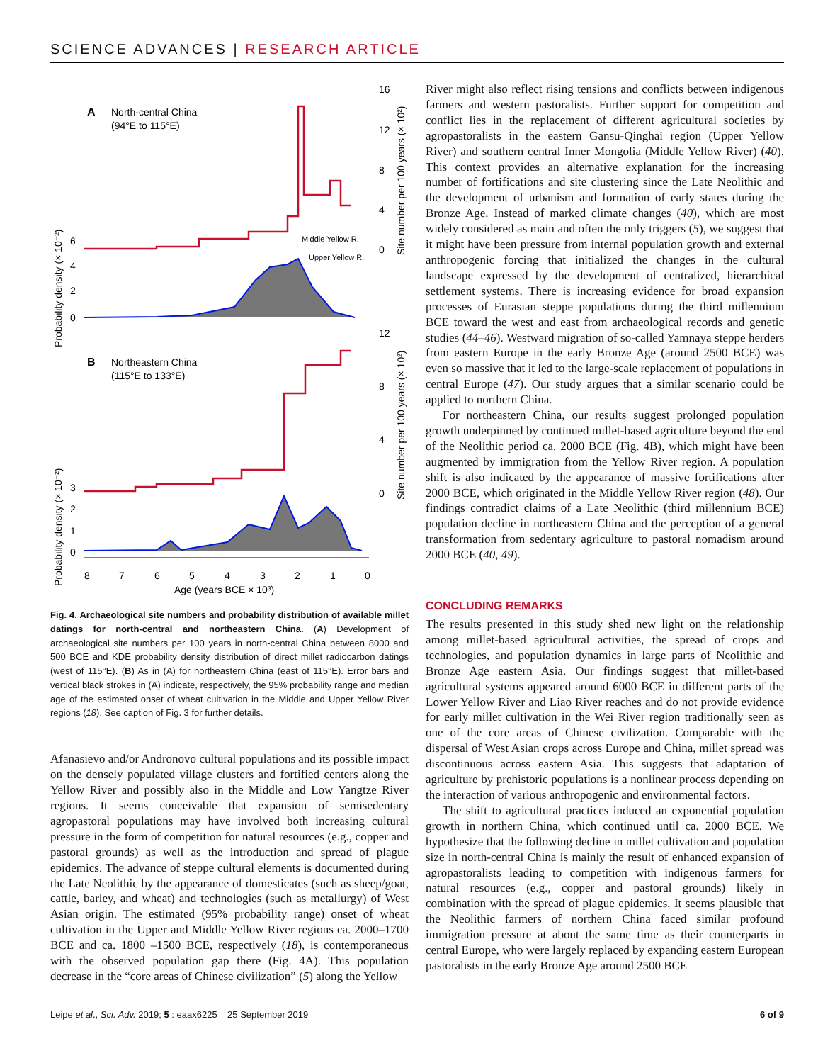SCIENCE ADVANCES | RESEARCH ARTICLE
A
North-central China
(94°E to 115°E)
6
4
2
0
16
12
8
4
0
Middle Yellow R.
Upper Yellow R.
Probability density (× 10⁻²)
Site number per 100 years (× 10²)
B
Northeastern China
(115°E to 133°E)
3
2
1
0
12
8
4
0
8
7
6
5
4
3
2
1
0
Age (years BCE × 10³)
Probability density (× 10⁻²)
Site number per 100 years (× 10²)
Fig. 4. Archaeological site numbers and probability distribution of available millet datings for north-central and northeastern China. (A) Development of archaeological site numbers per 100 years in north-central China between 8000 and 500 BCE and KDE probability density distribution of direct millet radiocarbon datings (west of 115°E). (B) As in (A) for northeastern China (east of 115°E). Error bars and vertical black strokes in (A) indicate, respectively, the 95% probability range and median age of the estimated onset of wheat cultivation in the Middle and Upper Yellow River regions (18). See caption of Fig. 3 for further details.
Afanasievo and/or Andronovo cultural populations and its possible impact on the densely populated village clusters and fortified centers along the Yellow River and possibly also in the Middle and Low Yangtze River regions. It seems conceivable that expansion of semisedentary agropastoral populations may have involved both increasing cultural pressure in the form of competition for natural resources (e.g., copper and pastoral grounds) as well as the introduction and spread of plague epidemics. The advance of steppe cultural elements is documented during the Late Neolithic by the appearance of domesticates (such as sheep/goat, cattle, barley, and wheat) and technologies (such as metallurgy) of West Asian origin. The estimated (95% probability range) onset of wheat cultivation in the Upper and Middle Yellow River regions ca. 2000–1700 BCE and ca. 1800 –1500 BCE, respectively (18), is contemporaneous with the observed population gap there (Fig. 4A). This population decrease in the “core areas of Chinese civilization” (5) along the Yellow
River might also reflect rising tensions and conflicts between indigenous farmers and western pastoralists. Further support for competition and conflict lies in the replacement of different agricultural societies by agropastoralists in the eastern Gansu-Qinghai region (Upper Yellow River) and southern central Inner Mongolia (Middle Yellow River) (40). This context provides an alternative explanation for the increasing number of fortifications and site clustering since the Late Neolithic and the development of urbanism and formation of early states during the Bronze Age. Instead of marked climate changes (40), which are most widely considered as main and often the only triggers (5), we suggest that it might have been pressure from internal population growth and external anthropogenic forcing that initialized the changes in the cultural landscape expressed by the development of centralized, hierarchical settlement systems. There is increasing evidence for broad expansion processes of Eurasian steppe populations during the third millennium BCE toward the west and east from archaeological records and genetic studies (44–46). Westward migration of so-called Yamnaya steppe herders from eastern Europe in the early Bronze Age (around 2500 BCE) was even so massive that it led to the large-scale replacement of populations in central Europe (47). Our study argues that a similar scenario could be applied to northern China.
For northeastern China, our results suggest prolonged population growth underpinned by continued millet-based agriculture beyond the end of the Neolithic period ca. 2000 BCE (Fig. 4B), which might have been augmented by immigration from the Yellow River region. A population shift is also indicated by the appearance of massive fortifications after 2000 BCE, which originated in the Middle Yellow River region (48). Our findings contradict claims of a Late Neolithic (third millennium BCE) population decline in northeastern China and the perception of a general transformation from sedentary agriculture to pastoral nomadism around 2000 BCE (40, 49).
CONCLUDING REMARKS
The results presented in this study shed new light on the relationship among millet-based agricultural activities, the spread of crops and technologies, and population dynamics in large parts of Neolithic and Bronze Age eastern Asia. Our findings suggest that millet-based agricultural systems appeared around 6000 BCE in different parts of the Lower Yellow River and Liao River reaches and do not provide evidence for early millet cultivation in the Wei River region traditionally seen as one of the core areas of Chinese civilization. Comparable with the dispersal of West Asian crops across Europe and China, millet spread was discontinuous across eastern Asia. This suggests that adaptation of agriculture by prehistoric populations is a nonlinear process depending on the interaction of various anthropogenic and environmental factors.
The shift to agricultural practices induced an exponential population growth in northern China, which continued until ca. 2000 BCE. We hypothesize that the following decline in millet cultivation and population size in north-central China is mainly the result of enhanced expansion of agropastoralists leading to competition with indigenous farmers for natural resources (e.g., copper and pastoral grounds) likely in combination with the spread of plague epidemics. It seems plausible that the Neolithic farmers of northern China faced similar profound immigration pressure at about the same time as their counterparts in central Europe, who were largely replaced by expanding eastern European pastoralists in the early Bronze Age around 2500 BCE
Leipe et al., Sci. Adv. 2019; 5 : eaax6225 25 September 2019 6 of 9